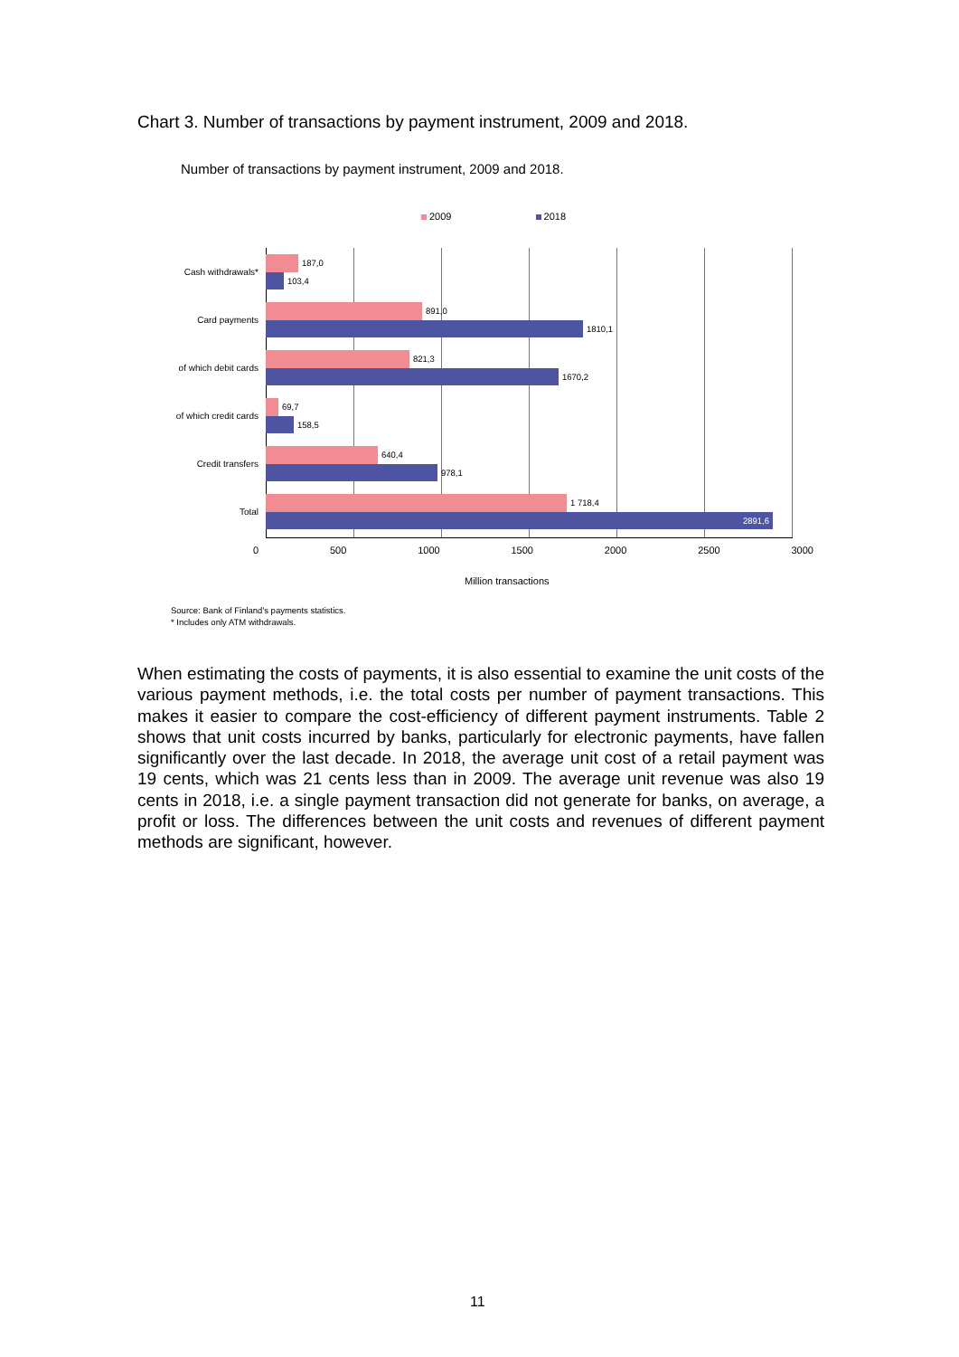Chart 3. Number of transactions by payment instrument, 2009 and 2018.
Number of transactions by payment instrument, 2009 and 2018.
2009 2018
Cash withdrawals*
187,0
103,4
Card payments
891,0
1810,1
of which debit cards
821,3
1670,2
of which credit cards
69,7
158,5
Credit transfers
640,4
978,1
Total
1 718,4
2891,6
0 500 1000 1500 2000 2500 3000
Million transactions
Source: Bank of Finland's payments statistics.
* Includes only ATM withdrawals.
When estimating the costs of payments, it is also essential to examine the unit costs of the various payment methods, i.e. the total costs per number of payment transactions. This makes it easier to compare the cost-efficiency of different payment instruments. Table 2 shows that unit costs incurred by banks, particularly for electronic payments, have fallen significantly over the last decade. In 2018, the average unit cost of a retail payment was 19 cents, which was 21 cents less than in 2009. The average unit revenue was also 19 cents in 2018, i.e. a single payment transaction did not generate for banks, on average, a profit or loss. The differences between the unit costs and revenues of different payment methods are significant, however.
11